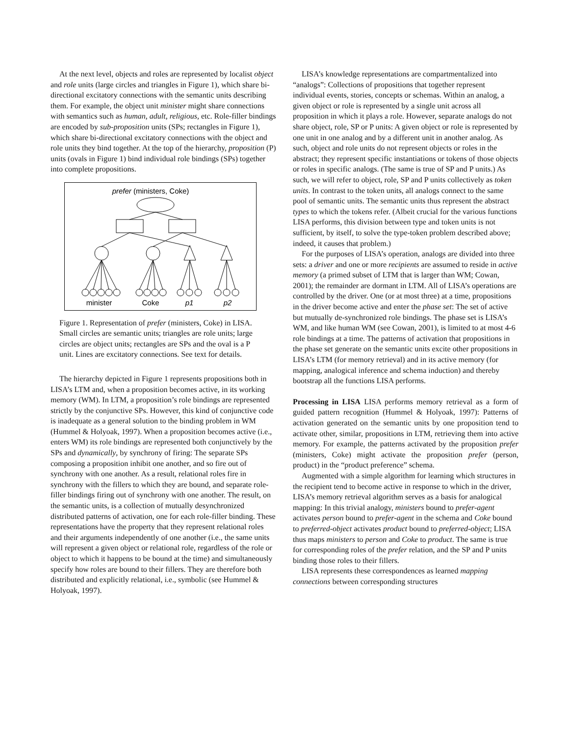At the next level, objects and roles are represented by localist object and role units (large circles and triangles in Figure 1), which share bi-directional excitatory connections with the semantic units describing them. For example, the object unit minister might share connections with semantics such as human, adult, religious, etc. Role-filler bindings are encoded by sub-proposition units (SPs; rectangles in Figure 1), which share bi-directional excitatory connections with the object and role units they bind together. At the top of the hierarchy, proposition (P) units (ovals in Figure 1) bind individual role bindings (SPs) together into complete propositions.
prefer (ministers, Coke)
minister
Coke
p1
p2
Figure 1. Representation of prefer (ministers, Coke) in LISA. Small circles are semantic units; triangles are role units; large circles are object units; rectangles are SPs and the oval is a P unit. Lines are excitatory connections. See text for details.
The hierarchy depicted in Figure 1 represents propositions both in LISA’s LTM and, when a proposition becomes active, in its working memory (WM). In LTM, a proposition’s role bindings are represented strictly by the conjunctive SPs. However, this kind of conjunctive code is inadequate as a general solution to the binding problem in WM (Hummel & Holyoak, 1997). When a proposition becomes active (i.e., enters WM) its role bindings are represented both conjunctively by the SPs and dynamically, by synchrony of firing: The separate SPs composing a proposition inhibit one another, and so fire out of synchrony with one another. As a result, relational roles fire in synchrony with the fillers to which they are bound, and separate role-filler bindings firing out of synchrony with one another. The result, on the semantic units, is a collection of mutually desynchronized distributed patterns of activation, one for each role-filler binding. These representations have the property that they represent relational roles and their arguments independently of one another (i.e., the same units will represent a given object or relational role, regardless of the role or object to which it happens to be bound at the time) and simultaneously specify how roles are bound to their fillers. They are therefore both distributed and explicitly relational, i.e., symbolic (see Hummel & Holyoak, 1997).
LISA’s knowledge representations are compartmentalized into “analogs”: Collections of propositions that together represent individual events, stories, concepts or schemas. Within an analog, a given object or role is represented by a single unit across all proposition in which it plays a role. However, separate analogs do not share object, role, SP or P units: A given object or role is represented by one unit in one analog and by a different unit in another analog. As such, object and role units do not represent objects or roles in the abstract; they represent specific instantiations or tokens of those objects or roles in specific analogs. (The same is true of SP and P units.) As such, we will refer to object, role, SP and P units collectively as token units. In contrast to the token units, all analogs connect to the same pool of semantic units. The semantic units thus represent the abstract types to which the tokens refer. (Albeit crucial for the various functions LISA performs, this division between type and token units is not sufficient, by itself, to solve the type-token problem described above; indeed, it causes that problem.)
For the purposes of LISA’s operation, analogs are divided into three sets: a driver and one or more recipients are assumed to reside in active memory (a primed subset of LTM that is larger than WM; Cowan, 2001); the remainder are dormant in LTM. All of LISA’s operations are controlled by the driver. One (or at most three) at a time, propositions in the driver become active and enter the phase set: The set of active but mutually de-synchronized role bindings. The phase set is LISA’s WM, and like human WM (see Cowan, 2001), is limited to at most 4-6 role bindings at a time. The patterns of activation that propositions in the phase set generate on the semantic units excite other propositions in LISA’s LTM (for memory retrieval) and in its active memory (for mapping, analogical inference and schema induction) and thereby bootstrap all the functions LISA performs.
Processing in LISA LISA performs memory retrieval as a form of guided pattern recognition (Hummel & Holyoak, 1997): Patterns of activation generated on the semantic units by one proposition tend to activate other, similar, propositions in LTM, retrieving them into active memory. For example, the patterns activated by the proposition prefer (ministers, Coke) might activate the proposition prefer (person, product) in the “product preference” schema.
Augmented with a simple algorithm for learning which structures in the recipient tend to become active in response to which in the driver, LISA’s memory retrieval algorithm serves as a basis for analogical mapping: In this trivial analogy, ministers bound to prefer-agent activates person bound to prefer-agent in the schema and Coke bound to preferred-object activates product bound to preferred-object; LISA thus maps ministers to person and Coke to product. The same is true for corresponding roles of the prefer relation, and the SP and P units binding those roles to their fillers.
LISA represents these correspondences as learned mapping connections between corresponding structures